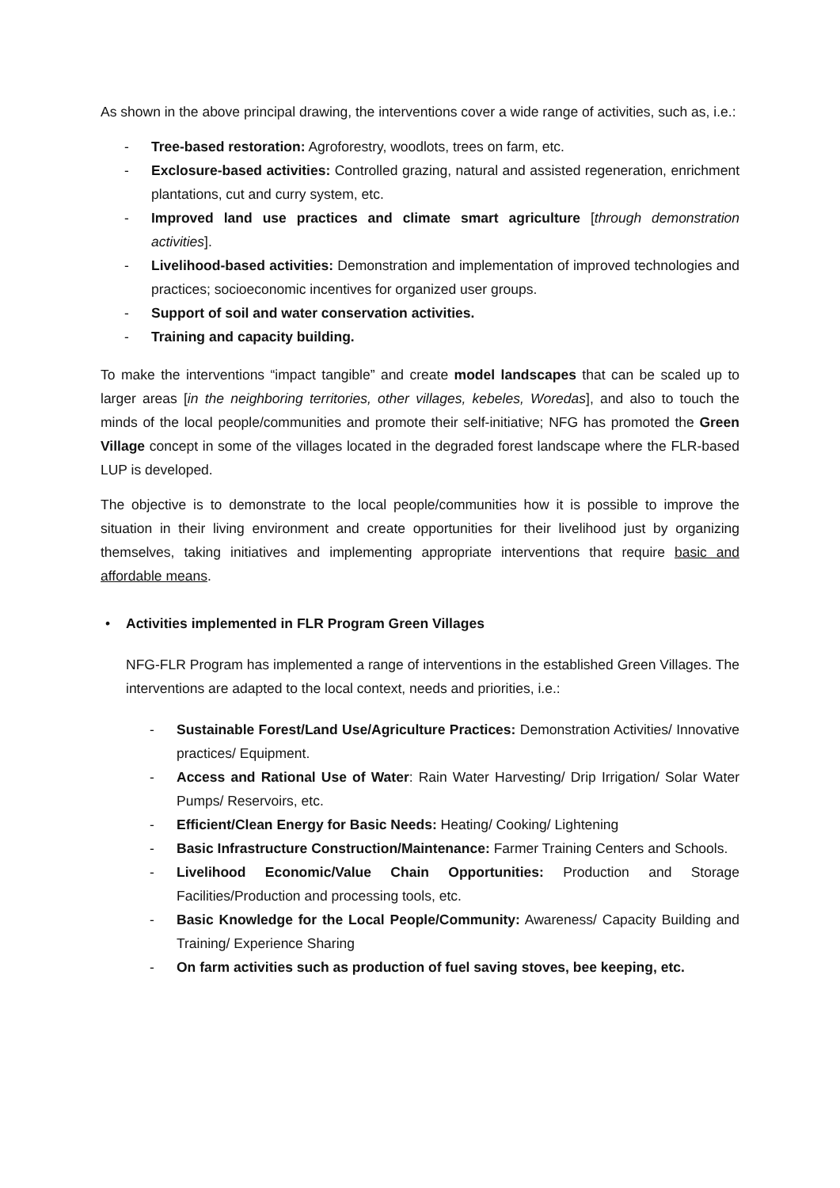As shown in the above principal drawing, the interventions cover a wide range of activities, such as, i.e.:
- Tree-based restoration: Agroforestry, woodlots, trees on farm, etc.
- Exclosure-based activities: Controlled grazing, natural and assisted regeneration, enrichment plantations, cut and curry system, etc.
- Improved land use practices and climate smart agriculture [through demonstration activities].
- Livelihood-based activities: Demonstration and implementation of improved technologies and practices; socioeconomic incentives for organized user groups.
- Support of soil and water conservation activities.
- Training and capacity building.
To make the interventions “impact tangible” and create model landscapes that can be scaled up to larger areas [in the neighboring territories, other villages, kebeles, Woredas], and also to touch the minds of the local people/communities and promote their self-initiative; NFG has promoted the Green Village concept in some of the villages located in the degraded forest landscape where the FLR-based LUP is developed.
The objective is to demonstrate to the local people/communities how it is possible to improve the situation in their living environment and create opportunities for their livelihood just by organizing themselves, taking initiatives and implementing appropriate interventions that require basic and affordable means.
• Activities implemented in FLR Program Green Villages
NFG-FLR Program has implemented a range of interventions in the established Green Villages. The interventions are adapted to the local context, needs and priorities, i.e.:
- Sustainable Forest/Land Use/Agriculture Practices: Demonstration Activities/ Innovative practices/ Equipment.
- Access and Rational Use of Water: Rain Water Harvesting/ Drip Irrigation/ Solar Water Pumps/ Reservoirs, etc.
- Efficient/Clean Energy for Basic Needs: Heating/ Cooking/ Lightening
- Basic Infrastructure Construction/Maintenance: Farmer Training Centers and Schools.
- Livelihood Economic/Value Chain Opportunities: Production and Storage Facilities/Production and processing tools, etc.
- Basic Knowledge for the Local People/Community: Awareness/ Capacity Building and Training/ Experience Sharing
- On farm activities such as production of fuel saving stoves, bee keeping, etc.